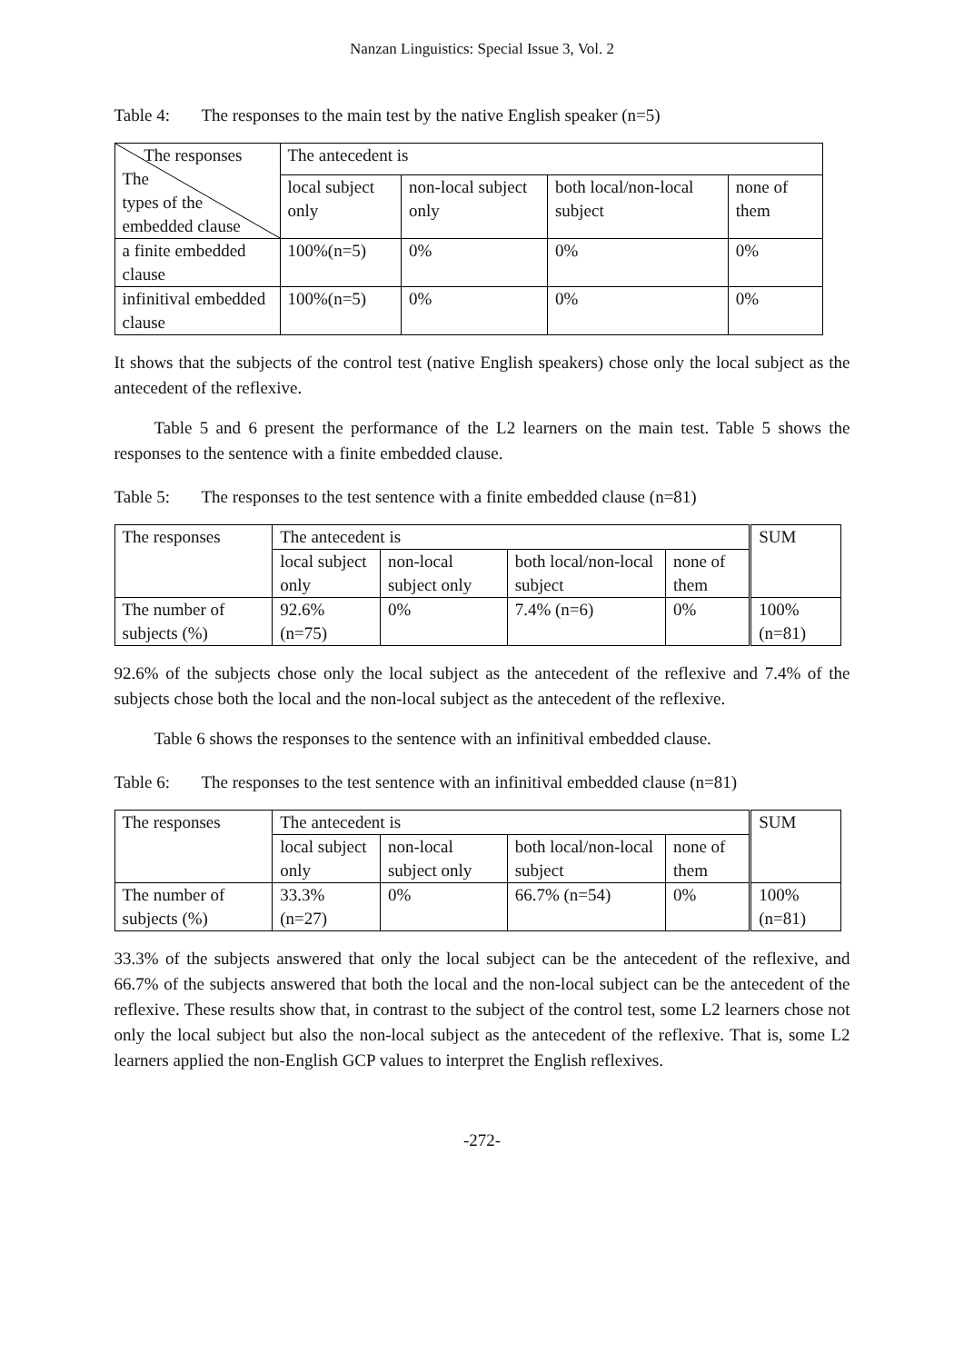Nanzan Linguistics: Special Issue 3, Vol. 2
Table 4: The responses to the main test by the native English speaker (n=5)
| The responses The types of the embedded clause | The antecedent is | | | |
| | local subject only | non-local subject only | both local/non-local subject | none of them |
| a finite embedded clause | 100%(n=5) | 0% | 0% | 0% |
| infinitival embedded clause | 100%(n=5) | 0% | 0% | 0% |
It shows that the subjects of the control test (native English speakers) chose only the local subject as the antecedent of the reflexive.
Table 5 and 6 present the performance of the L2 learners on the main test. Table 5 shows the responses to the sentence with a finite embedded clause.
Table 5: The responses to the test sentence with a finite embedded clause (n=81)
| The responses | The antecedent is | | | | SUM |
| | local subject only | non-local subject only | both local/non-local subject | none of them | |
| The number of subjects (%) | 92.6% (n=75) | 0% | 7.4% (n=6) | 0% | 100% (n=81) |
92.6% of the subjects chose only the local subject as the antecedent of the reflexive and 7.4% of the subjects chose both the local and the non-local subject as the antecedent of the reflexive.
Table 6 shows the responses to the sentence with an infinitival embedded clause.
Table 6: The responses to the test sentence with an infinitival embedded clause (n=81)
| The responses | The antecedent is | | | | SUM |
| | local subject only | non-local subject only | both local/non-local subject | none of them | |
| The number of subjects (%) | 33.3% (n=27) | 0% | 66.7% (n=54) | 0% | 100% (n=81) |
33.3% of the subjects answered that only the local subject can be the antecedent of the reflexive, and 66.7% of the subjects answered that both the local and the non-local subject can be the antecedent of the reflexive. These results show that, in contrast to the subject of the control test, some L2 learners chose not only the local subject but also the non-local subject as the antecedent of the reflexive. That is, some L2 learners applied the non-English GCP values to interpret the English reflexives.
-272-